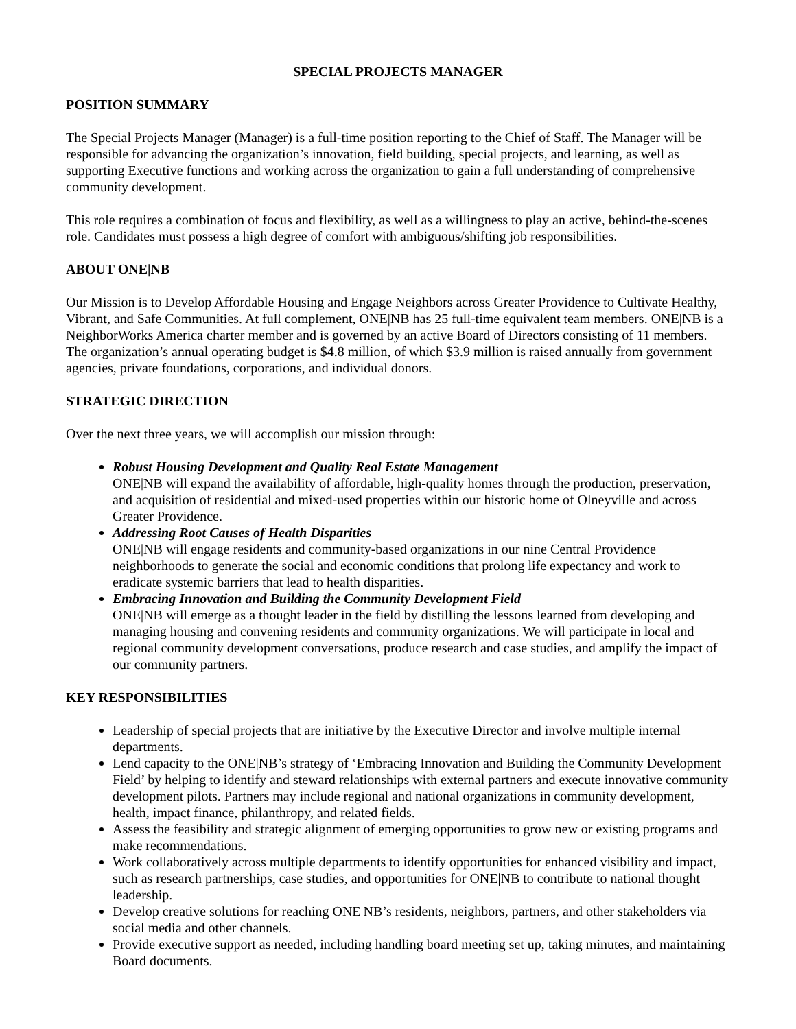SPECIAL PROJECTS MANAGER
POSITION SUMMARY
The Special Projects Manager (Manager) is a full-time position reporting to the Chief of Staff. The Manager will be responsible for advancing the organization’s innovation, field building, special projects, and learning, as well as supporting Executive functions and working across the organization to gain a full understanding of comprehensive community development.
This role requires a combination of focus and flexibility, as well as a willingness to play an active, behind-the-scenes role. Candidates must possess a high degree of comfort with ambiguous/shifting job responsibilities.
ABOUT ONE|NB
Our Mission is to Develop Affordable Housing and Engage Neighbors across Greater Providence to Cultivate Healthy, Vibrant, and Safe Communities. At full complement, ONE|NB has 25 full-time equivalent team members. ONE|NB is a NeighborWorks America charter member and is governed by an active Board of Directors consisting of 11 members. The organization’s annual operating budget is $4.8 million, of which $3.9 million is raised annually from government agencies, private foundations, corporations, and individual donors.
STRATEGIC DIRECTION
Over the next three years, we will accomplish our mission through:
Robust Housing Development and Quality Real Estate Management
ONE|NB will expand the availability of affordable, high-quality homes through the production, preservation, and acquisition of residential and mixed-used properties within our historic home of Olneyville and across Greater Providence.
Addressing Root Causes of Health Disparities
ONE|NB will engage residents and community-based organizations in our nine Central Providence neighborhoods to generate the social and economic conditions that prolong life expectancy and work to eradicate systemic barriers that lead to health disparities.
Embracing Innovation and Building the Community Development Field
ONE|NB will emerge as a thought leader in the field by distilling the lessons learned from developing and managing housing and convening residents and community organizations. We will participate in local and regional community development conversations, produce research and case studies, and amplify the impact of our community partners.
KEY RESPONSIBILITIES
Leadership of special projects that are initiative by the Executive Director and involve multiple internal departments.
Lend capacity to the ONE|NB’s strategy of ‘Embracing Innovation and Building the Community Development Field’ by helping to identify and steward relationships with external partners and execute innovative community development pilots. Partners may include regional and national organizations in community development, health, impact finance, philanthropy, and related fields.
Assess the feasibility and strategic alignment of emerging opportunities to grow new or existing programs and make recommendations.
Work collaboratively across multiple departments to identify opportunities for enhanced visibility and impact, such as research partnerships, case studies, and opportunities for ONE|NB to contribute to national thought leadership.
Develop creative solutions for reaching ONE|NB’s residents, neighbors, partners, and other stakeholders via social media and other channels.
Provide executive support as needed, including handling board meeting set up, taking minutes, and maintaining Board documents.